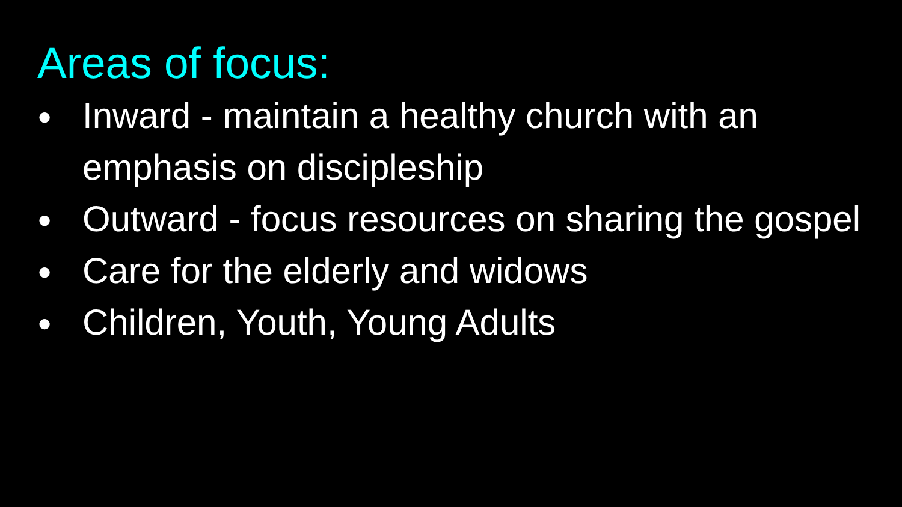Areas of focus:
● Inward - maintain a healthy church with an emphasis on discipleship
● Outward - focus resources on sharing the gospel
● Care for the elderly and widows
● Children, Youth, Young Adults